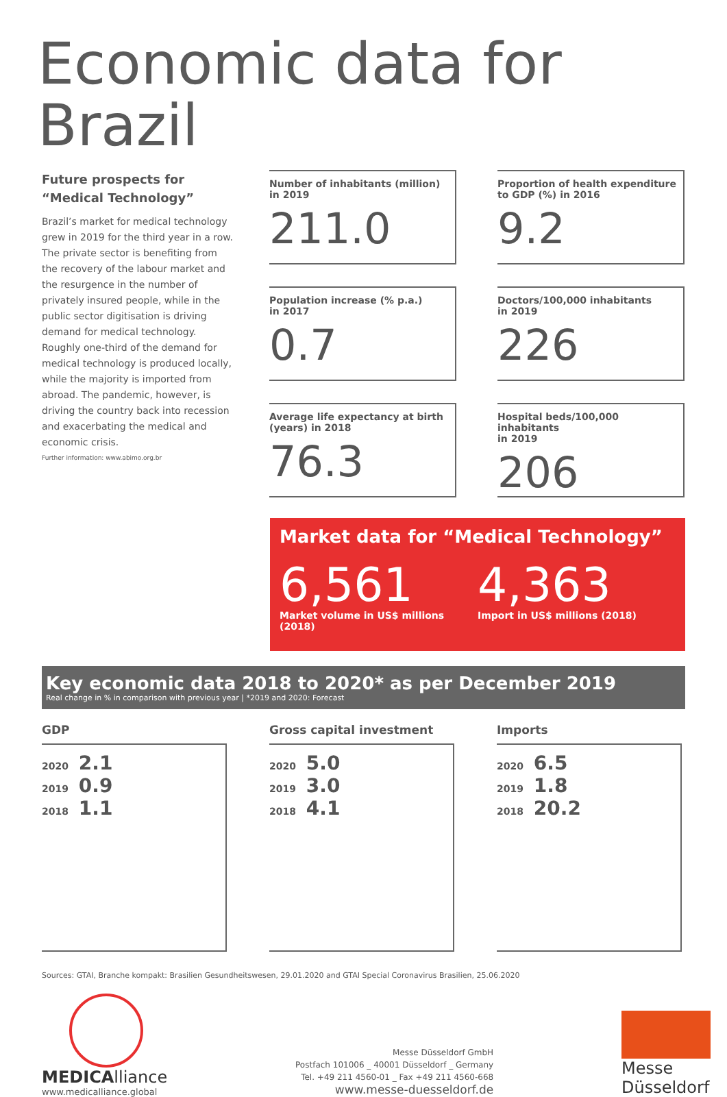Economic data for Brazil
Future prospects for “Medical Technology”
Brazil’s market for medical technology grew in 2019 for the third year in a row. The private sector is benefiting from the recovery of the labour market and the resurgence in the number of privately insured people, while in the public sector digitisation is driving demand for medical technology. Roughly one-third of the demand for medical technology is produced locally, while the majority is imported from abroad. The pandemic, however, is driving the country back into recession and exacerbating the medical and economic crisis.
Further information: www.abimo.org.br
Number of inhabitants (million)
in 2019
211.0
Proportion of health expenditure
to GDP (%) in 2016
9.2
Population increase (% p.a.)
in 2017
0.7
Doctors/100,000 inhabitants
in 2019
226
Average life expectancy at birth
(years) in 2018
76.3
Hospital beds/100,000 inhabitants
in 2019
206
Market data for “Medical Technology”
6,561
Market volume in US$ millions (2018)
4,363
Import in US$ millions (2018)
Key economic data 2018 to 2020* as per December 2019
Real change in % in comparison with previous year | *2019 and 2020: Forecast
GDP
2020 2.1
2019 0.9
2018 1.1
Gross capital investment
2020 5.0
2019 3.0
2018 4.1
Imports
2020 6.5
2019 1.8
2018 20.2
Sources: GTAI, Branche kompakt: Brasilien Gesundheitswesen, 29.01.2020 and GTAI Special Coronavirus Brasilien, 25.06.2020
MEDICAlliance
www.medicalliance.global
Messe Düsseldorf GmbH
Postfach 101006 _ 40001 Düsseldorf _ Germany
Tel. +49 211 4560-01 _ Fax +49 211 4560-668
www.messe-duesseldorf.de
Messe
Düsseldorf